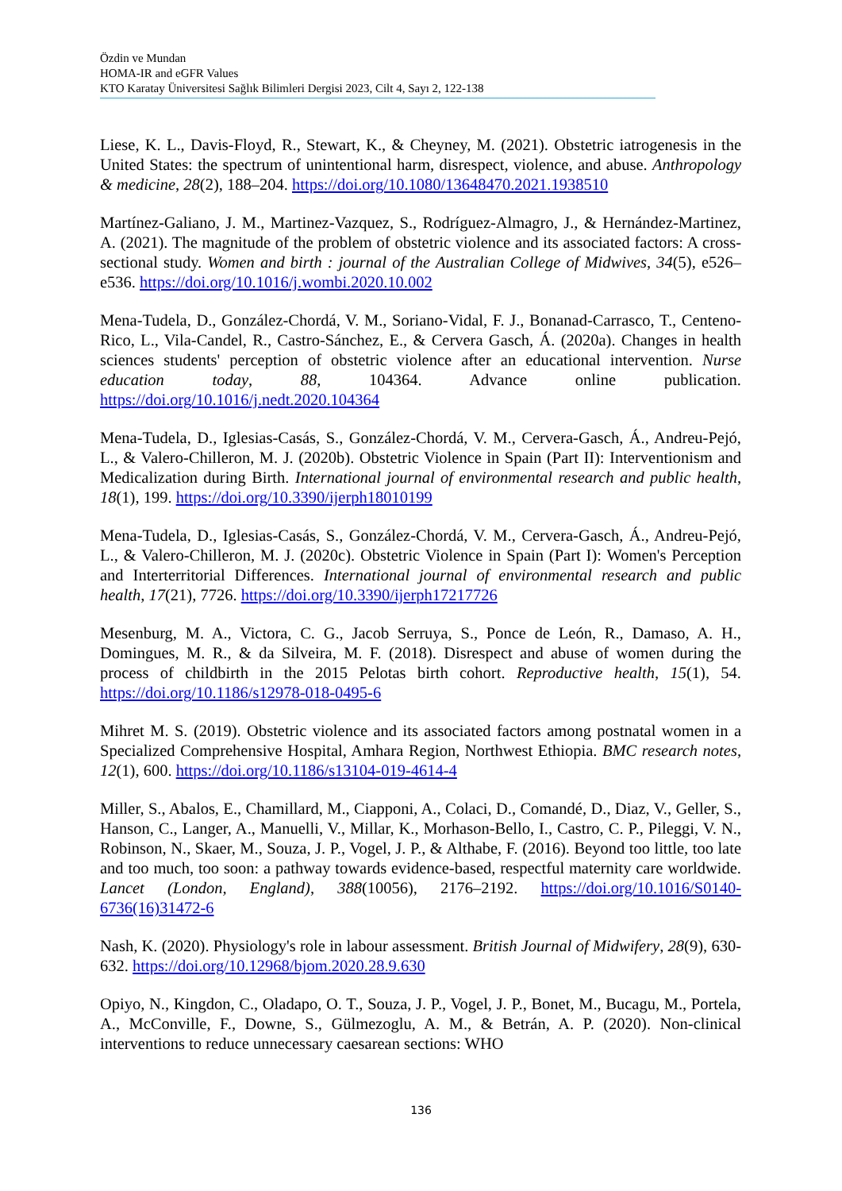Özdin ve Mundan
HOMA-IR and eGFR Values
KTO Karatay Üniversitesi Sağlık Bilimleri Dergisi 2023, Cilt 4, Sayı 2, 122-138
Liese, K. L., Davis-Floyd, R., Stewart, K., & Cheyney, M. (2021). Obstetric iatrogenesis in the United States: the spectrum of unintentional harm, disrespect, violence, and abuse. Anthropology & medicine, 28(2), 188–204. https://doi.org/10.1080/13648470.2021.1938510
Martínez-Galiano, J. M., Martinez-Vazquez, S., Rodríguez-Almagro, J., & Hernández-Martinez, A. (2021). The magnitude of the problem of obstetric violence and its associated factors: A cross-sectional study. Women and birth : journal of the Australian College of Midwives, 34(5), e526–e536. https://doi.org/10.1016/j.wombi.2020.10.002
Mena-Tudela, D., González-Chordá, V. M., Soriano-Vidal, F. J., Bonanad-Carrasco, T., Centeno-Rico, L., Vila-Candel, R., Castro-Sánchez, E., & Cervera Gasch, Á. (2020a). Changes in health sciences students' perception of obstetric violence after an educational intervention. Nurse education today, 88, 104364. Advance online publication. https://doi.org/10.1016/j.nedt.2020.104364
Mena-Tudela, D., Iglesias-Casás, S., González-Chordá, V. M., Cervera-Gasch, Á., Andreu-Pejó, L., & Valero-Chilleron, M. J. (2020b). Obstetric Violence in Spain (Part II): Interventionism and Medicalization during Birth. International journal of environmental research and public health, 18(1), 199. https://doi.org/10.3390/ijerph18010199
Mena-Tudela, D., Iglesias-Casás, S., González-Chordá, V. M., Cervera-Gasch, Á., Andreu-Pejó, L., & Valero-Chilleron, M. J. (2020c). Obstetric Violence in Spain (Part I): Women's Perception and Interterritorial Differences. International journal of environmental research and public health, 17(21), 7726. https://doi.org/10.3390/ijerph17217726
Mesenburg, M. A., Victora, C. G., Jacob Serruya, S., Ponce de León, R., Damaso, A. H., Domingues, M. R., & da Silveira, M. F. (2018). Disrespect and abuse of women during the process of childbirth in the 2015 Pelotas birth cohort. Reproductive health, 15(1), 54. https://doi.org/10.1186/s12978-018-0495-6
Mihret M. S. (2019). Obstetric violence and its associated factors among postnatal women in a Specialized Comprehensive Hospital, Amhara Region, Northwest Ethiopia. BMC research notes, 12(1), 600. https://doi.org/10.1186/s13104-019-4614-4
Miller, S., Abalos, E., Chamillard, M., Ciapponi, A., Colaci, D., Comandé, D., Diaz, V., Geller, S., Hanson, C., Langer, A., Manuelli, V., Millar, K., Morhason-Bello, I., Castro, C. P., Pileggi, V. N., Robinson, N., Skaer, M., Souza, J. P., Vogel, J. P., & Althabe, F. (2016). Beyond too little, too late and too much, too soon: a pathway towards evidence-based, respectful maternity care worldwide. Lancet (London, England), 388(10056), 2176–2192. https://doi.org/10.1016/S0140-6736(16)31472-6
Nash, K. (2020). Physiology's role in labour assessment. British Journal of Midwifery, 28(9), 630-632. https://doi.org/10.12968/bjom.2020.28.9.630
Opiyo, N., Kingdon, C., Oladapo, O. T., Souza, J. P., Vogel, J. P., Bonet, M., Bucagu, M., Portela, A., McConville, F., Downe, S., Gülmezoglu, A. M., & Betrán, A. P. (2020). Non-clinical interventions to reduce unnecessary caesarean sections: WHO
136